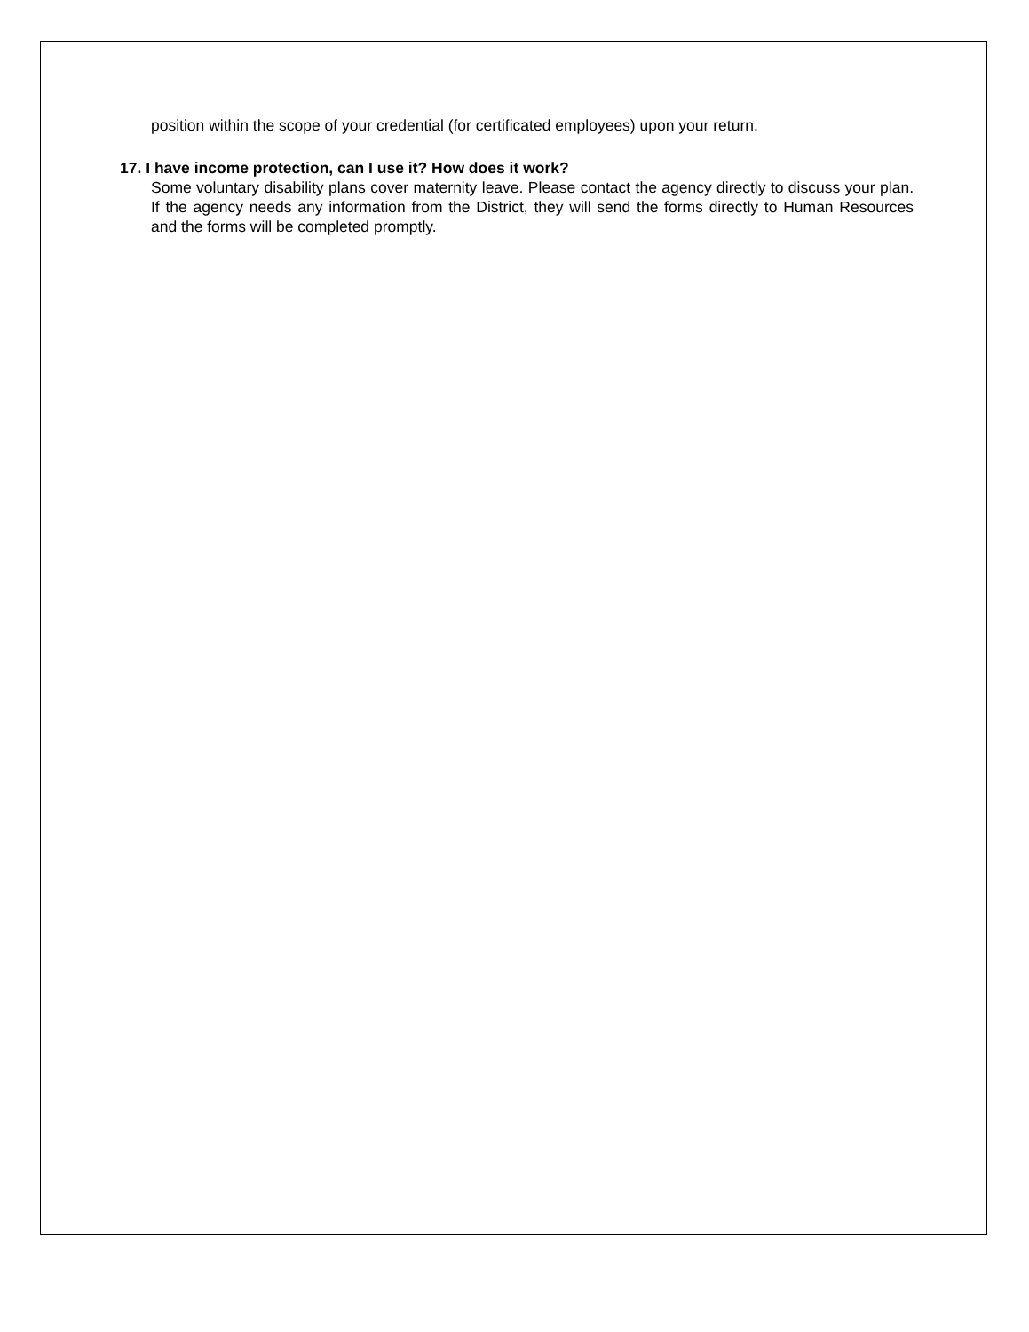position within the scope of your credential (for certificated employees) upon your return.
17. I have income protection, can I use it? How does it work?
Some voluntary disability plans cover maternity leave. Please contact the agency directly to discuss your plan. If the agency needs any information from the District, they will send the forms directly to Human Resources and the forms will be completed promptly.